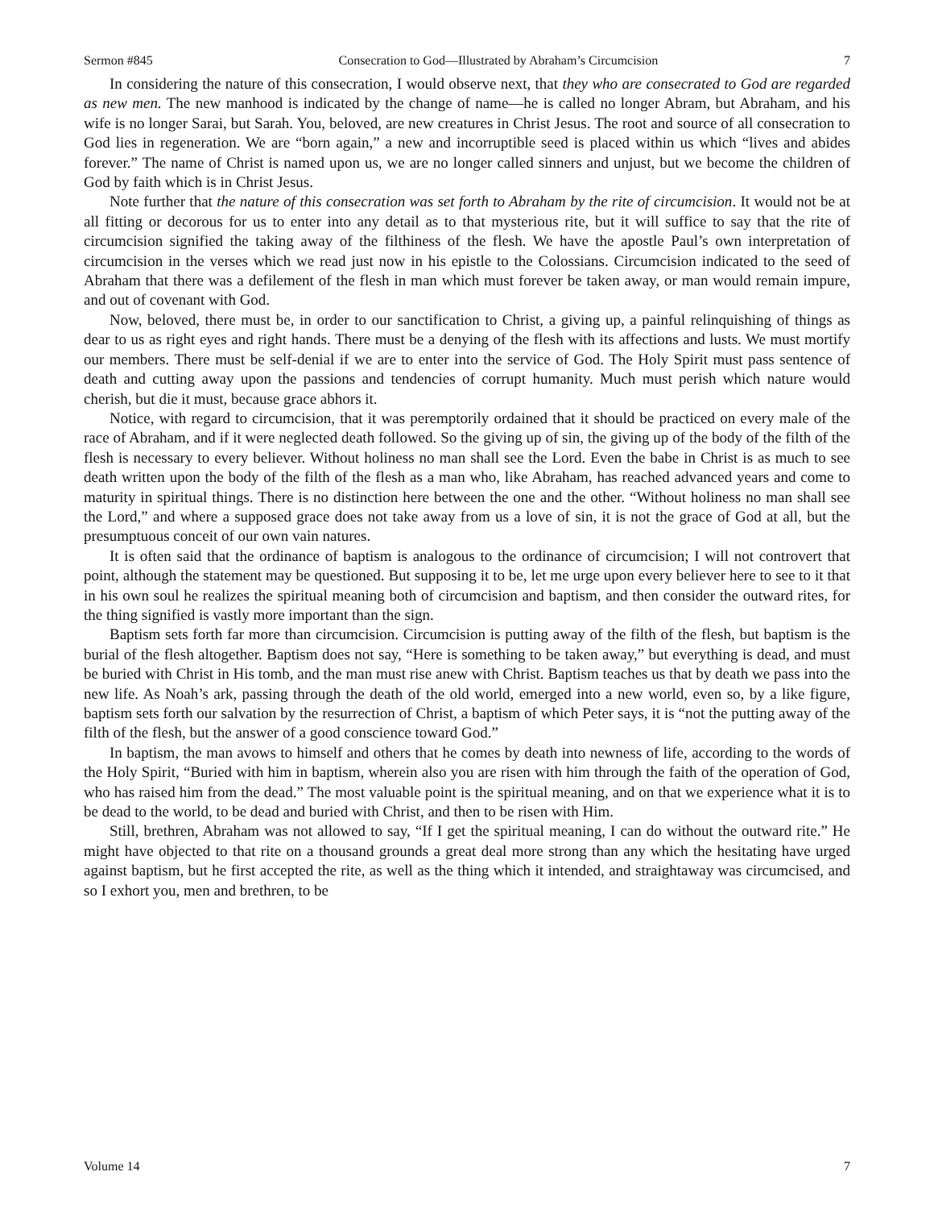Sermon #845 Consecration to God—Illustrated by Abraham’s Circumcision 7
In considering the nature of this consecration, I would observe next, that they who are consecrated to God are regarded as new men. The new manhood is indicated by the change of name—he is called no longer Abram, but Abraham, and his wife is no longer Sarai, but Sarah. You, beloved, are new creatures in Christ Jesus. The root and source of all consecration to God lies in regeneration. We are “born again,” a new and incorruptible seed is placed within us which “lives and abides forever.” The name of Christ is named upon us, we are no longer called sinners and unjust, but we become the children of God by faith which is in Christ Jesus.
Note further that the nature of this consecration was set forth to Abraham by the rite of circumcision. It would not be at all fitting or decorous for us to enter into any detail as to that mysterious rite, but it will suffice to say that the rite of circumcision signified the taking away of the filthiness of the flesh. We have the apostle Paul’s own interpretation of circumcision in the verses which we read just now in his epistle to the Colossians. Circumcision indicated to the seed of Abraham that there was a defilement of the flesh in man which must forever be taken away, or man would remain impure, and out of covenant with God.
Now, beloved, there must be, in order to our sanctification to Christ, a giving up, a painful relinquishing of things as dear to us as right eyes and right hands. There must be a denying of the flesh with its affections and lusts. We must mortify our members. There must be self-denial if we are to enter into the service of God. The Holy Spirit must pass sentence of death and cutting away upon the passions and tendencies of corrupt humanity. Much must perish which nature would cherish, but die it must, because grace abhors it.
Notice, with regard to circumcision, that it was peremptorily ordained that it should be practiced on every male of the race of Abraham, and if it were neglected death followed. So the giving up of sin, the giving up of the body of the filth of the flesh is necessary to every believer. Without holiness no man shall see the Lord. Even the babe in Christ is as much to see death written upon the body of the filth of the flesh as a man who, like Abraham, has reached advanced years and come to maturity in spiritual things. There is no distinction here between the one and the other. “Without holiness no man shall see the Lord,” and where a supposed grace does not take away from us a love of sin, it is not the grace of God at all, but the presumptuous conceit of our own vain natures.
It is often said that the ordinance of baptism is analogous to the ordinance of circumcision; I will not controvert that point, although the statement may be questioned. But supposing it to be, let me urge upon every believer here to see to it that in his own soul he realizes the spiritual meaning both of circumcision and baptism, and then consider the outward rites, for the thing signified is vastly more important than the sign.
Baptism sets forth far more than circumcision. Circumcision is putting away of the filth of the flesh, but baptism is the burial of the flesh altogether. Baptism does not say, “Here is something to be taken away,” but everything is dead, and must be buried with Christ in His tomb, and the man must rise anew with Christ. Baptism teaches us that by death we pass into the new life. As Noah’s ark, passing through the death of the old world, emerged into a new world, even so, by a like figure, baptism sets forth our salvation by the resurrection of Christ, a baptism of which Peter says, it is “not the putting away of the filth of the flesh, but the answer of a good conscience toward God.”
In baptism, the man avows to himself and others that he comes by death into newness of life, according to the words of the Holy Spirit, “Buried with him in baptism, wherein also you are risen with him through the faith of the operation of God, who has raised him from the dead.” The most valuable point is the spiritual meaning, and on that we experience what it is to be dead to the world, to be dead and buried with Christ, and then to be risen with Him.
Still, brethren, Abraham was not allowed to say, “If I get the spiritual meaning, I can do without the outward rite.” He might have objected to that rite on a thousand grounds a great deal more strong than any which the hesitating have urged against baptism, but he first accepted the rite, as well as the thing which it intended, and straightaway was circumcised, and so I exhort you, men and brethren, to be
Volume 14 7